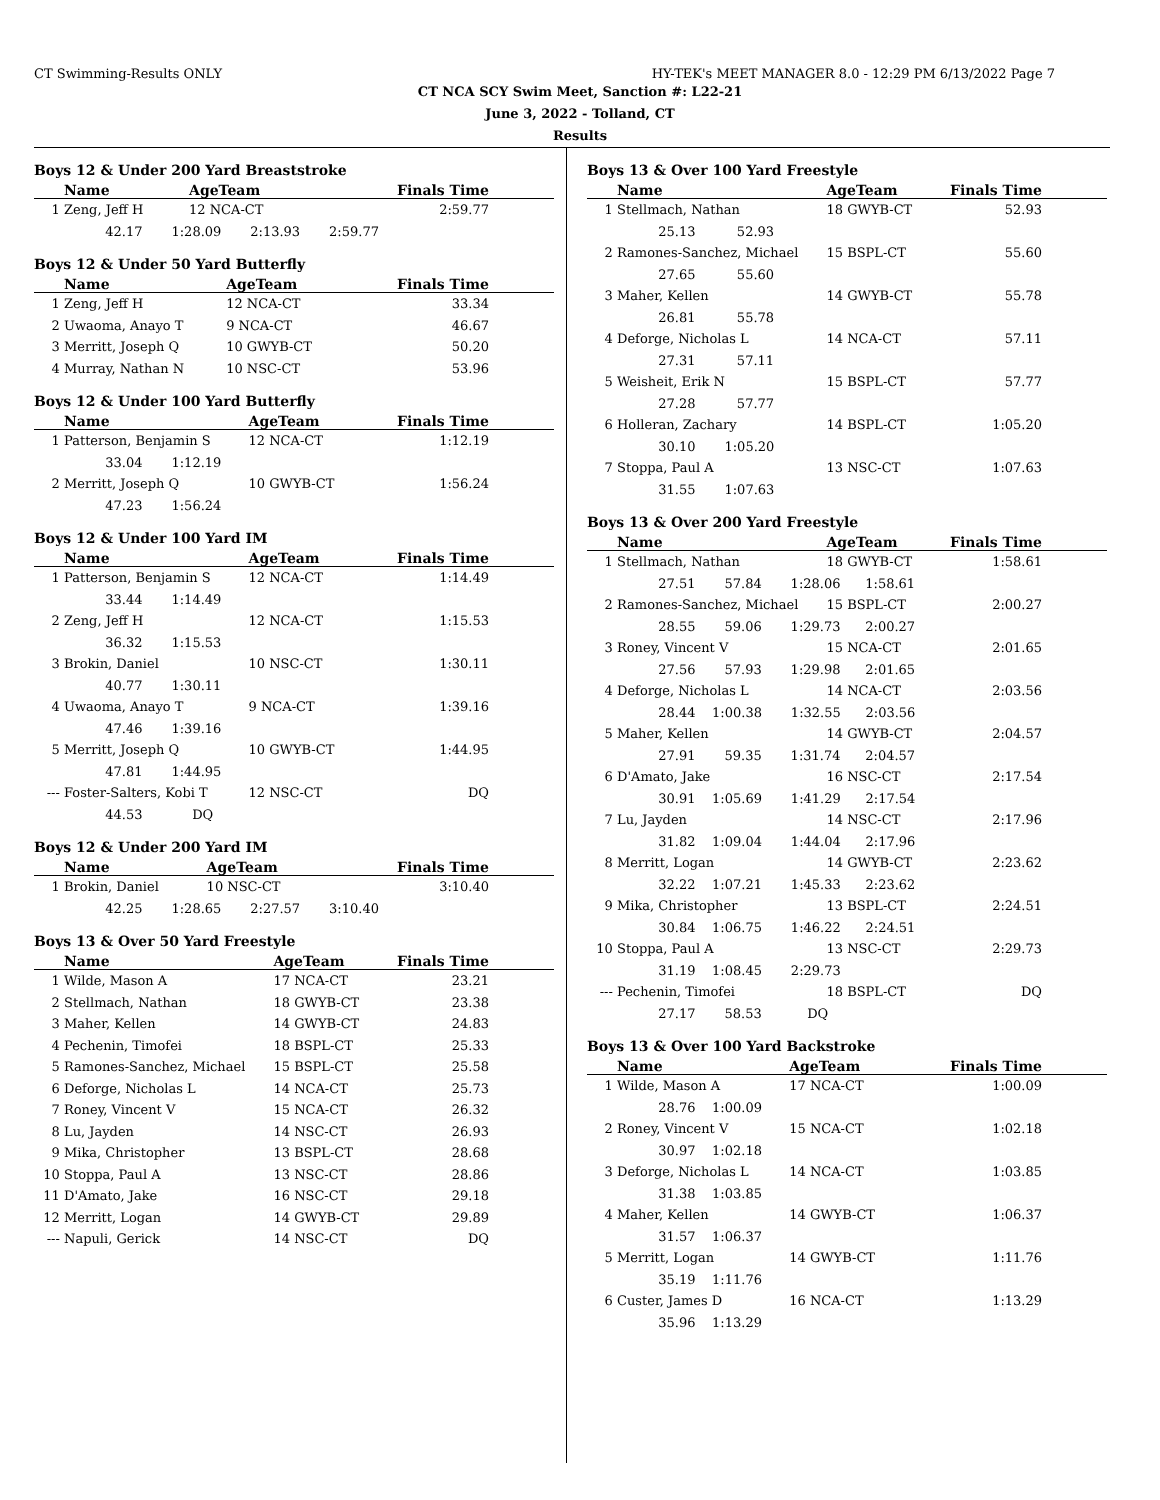CT Swimming-Results ONLY HY-TEK's MEET MANAGER 8.0 - 12:29 PM 6/13/2022 Page 7
CT NCA SCY Swim Meet, Sanction #: L22-21
June 3, 2022 - Tolland, CT
Results
Boys 12 & Under 200 Yard Breaststroke
| | Name | AgeTeam | Finals Time |
| --- | --- | --- | --- |
| 1 | Zeng, Jeff H | 12 NCA-CT | 2:59.77 |
| | 42.17 1:28.09 2:13.93 2:59.77 | | |
Boys 12 & Under 50 Yard Butterfly
| | Name | AgeTeam | Finals Time |
| --- | --- | --- | --- |
| 1 | Zeng, Jeff H | 12 NCA-CT | 33.34 |
| 2 | Uwaoma, Anayo T | 9 NCA-CT | 46.67 |
| 3 | Merritt, Joseph Q | 10 GWYB-CT | 50.20 |
| 4 | Murray, Nathan N | 10 NSC-CT | 53.96 |
Boys 12 & Under 100 Yard Butterfly
| | Name | AgeTeam | Finals Time |
| --- | --- | --- | --- |
| 1 | Patterson, Benjamin S | 12 NCA-CT | 1:12.19 |
| | 33.04 1:12.19 | | |
| 2 | Merritt, Joseph Q | 10 GWYB-CT | 1:56.24 |
| | 47.23 1:56.24 | | |
Boys 12 & Under 100 Yard IM
| | Name | AgeTeam | Finals Time |
| --- | --- | --- | --- |
| 1 | Patterson, Benjamin S | 12 NCA-CT | 1:14.49 |
| | 33.44 1:14.49 | | |
| 2 | Zeng, Jeff H | 12 NCA-CT | 1:15.53 |
| | 36.32 1:15.53 | | |
| 3 | Brokin, Daniel | 10 NSC-CT | 1:30.11 |
| | 40.77 1:30.11 | | |
| 4 | Uwaoma, Anayo T | 9 NCA-CT | 1:39.16 |
| | 47.46 1:39.16 | | |
| 5 | Merritt, Joseph Q | 10 GWYB-CT | 1:44.95 |
| | 47.81 1:44.95 | | |
| --- | Foster-Salters, Kobi T | 12 NSC-CT | DQ |
| | 44.53 DQ | | |
Boys 12 & Under 200 Yard IM
| | Name | AgeTeam | Finals Time |
| --- | --- | --- | --- |
| 1 | Brokin, Daniel | 10 NSC-CT | 3:10.40 |
| | 42.25 1:28.65 2:27.57 3:10.40 | | |
Boys 13 & Over 50 Yard Freestyle
| | Name | AgeTeam | Finals Time |
| --- | --- | --- | --- |
| 1 | Wilde, Mason A | 17 NCA-CT | 23.21 |
| 2 | Stellmach, Nathan | 18 GWYB-CT | 23.38 |
| 3 | Maher, Kellen | 14 GWYB-CT | 24.83 |
| 4 | Pechenin, Timofei | 18 BSPL-CT | 25.33 |
| 5 | Ramones-Sanchez, Michael | 15 BSPL-CT | 25.58 |
| 6 | Deforge, Nicholas L | 14 NCA-CT | 25.73 |
| 7 | Roney, Vincent V | 15 NCA-CT | 26.32 |
| 8 | Lu, Jayden | 14 NSC-CT | 26.93 |
| 9 | Mika, Christopher | 13 BSPL-CT | 28.68 |
| 10 | Stoppa, Paul A | 13 NSC-CT | 28.86 |
| 11 | D'Amato, Jake | 16 NSC-CT | 29.18 |
| 12 | Merritt, Logan | 14 GWYB-CT | 29.89 |
| --- | Napuli, Gerick | 14 NSC-CT | DQ |
Boys 13 & Over 100 Yard Freestyle
| | Name | AgeTeam | Finals Time |
| --- | --- | --- | --- |
| 1 | Stellmach, Nathan | 18 GWYB-CT | 52.93 |
| | 25.13 52.93 | | |
| 2 | Ramones-Sanchez, Michael | 15 BSPL-CT | 55.60 |
| | 27.65 55.60 | | |
| 3 | Maher, Kellen | 14 GWYB-CT | 55.78 |
| | 26.81 55.78 | | |
| 4 | Deforge, Nicholas L | 14 NCA-CT | 57.11 |
| | 27.31 57.11 | | |
| 5 | Weisheit, Erik N | 15 BSPL-CT | 57.77 |
| | 27.28 57.77 | | |
| 6 | Holleran, Zachary | 14 BSPL-CT | 1:05.20 |
| | 30.10 1:05.20 | | |
| 7 | Stoppa, Paul A | 13 NSC-CT | 1:07.63 |
| | 31.55 1:07.63 | | |
Boys 13 & Over 200 Yard Freestyle
| | Name | AgeTeam | Finals Time |
| --- | --- | --- | --- |
| 1 | Stellmach, Nathan | 18 GWYB-CT | 1:58.61 |
| | 27.51 57.84 1:28.06 1:58.61 | | |
| 2 | Ramones-Sanchez, Michael | 15 BSPL-CT | 2:00.27 |
| | 28.55 59.06 1:29.73 2:00.27 | | |
| 3 | Roney, Vincent V | 15 NCA-CT | 2:01.65 |
| | 27.56 57.93 1:29.98 2:01.65 | | |
| 4 | Deforge, Nicholas L | 14 NCA-CT | 2:03.56 |
| | 28.44 1:00.38 1:32.55 2:03.56 | | |
| 5 | Maher, Kellen | 14 GWYB-CT | 2:04.57 |
| | 27.91 59.35 1:31.74 2:04.57 | | |
| 6 | D'Amato, Jake | 16 NSC-CT | 2:17.54 |
| | 30.91 1:05.69 1:41.29 2:17.54 | | |
| 7 | Lu, Jayden | 14 NSC-CT | 2:17.96 |
| | 31.82 1:09.04 1:44.04 2:17.96 | | |
| 8 | Merritt, Logan | 14 GWYB-CT | 2:23.62 |
| | 32.22 1:07.21 1:45.33 2:23.62 | | |
| 9 | Mika, Christopher | 13 BSPL-CT | 2:24.51 |
| | 30.84 1:06.75 1:46.22 2:24.51 | | |
| 10 | Stoppa, Paul A | 13 NSC-CT | 2:29.73 |
| | 31.19 1:08.45 2:29.73 | | |
| --- | Pechenin, Timofei | 18 BSPL-CT | DQ |
| | 27.17 58.53 DQ | | |
Boys 13 & Over 100 Yard Backstroke
| | Name | AgeTeam | Finals Time |
| --- | --- | --- | --- |
| 1 | Wilde, Mason A | 17 NCA-CT | 1:00.09 |
| | 28.76 1:00.09 | | |
| 2 | Roney, Vincent V | 15 NCA-CT | 1:02.18 |
| | 30.97 1:02.18 | | |
| 3 | Deforge, Nicholas L | 14 NCA-CT | 1:03.85 |
| | 31.38 1:03.85 | | |
| 4 | Maher, Kellen | 14 GWYB-CT | 1:06.37 |
| | 31.57 1:06.37 | | |
| 5 | Merritt, Logan | 14 GWYB-CT | 1:11.76 |
| | 35.19 1:11.76 | | |
| 6 | Custer, James D | 16 NCA-CT | 1:13.29 |
| | 35.96 1:13.29 | | |